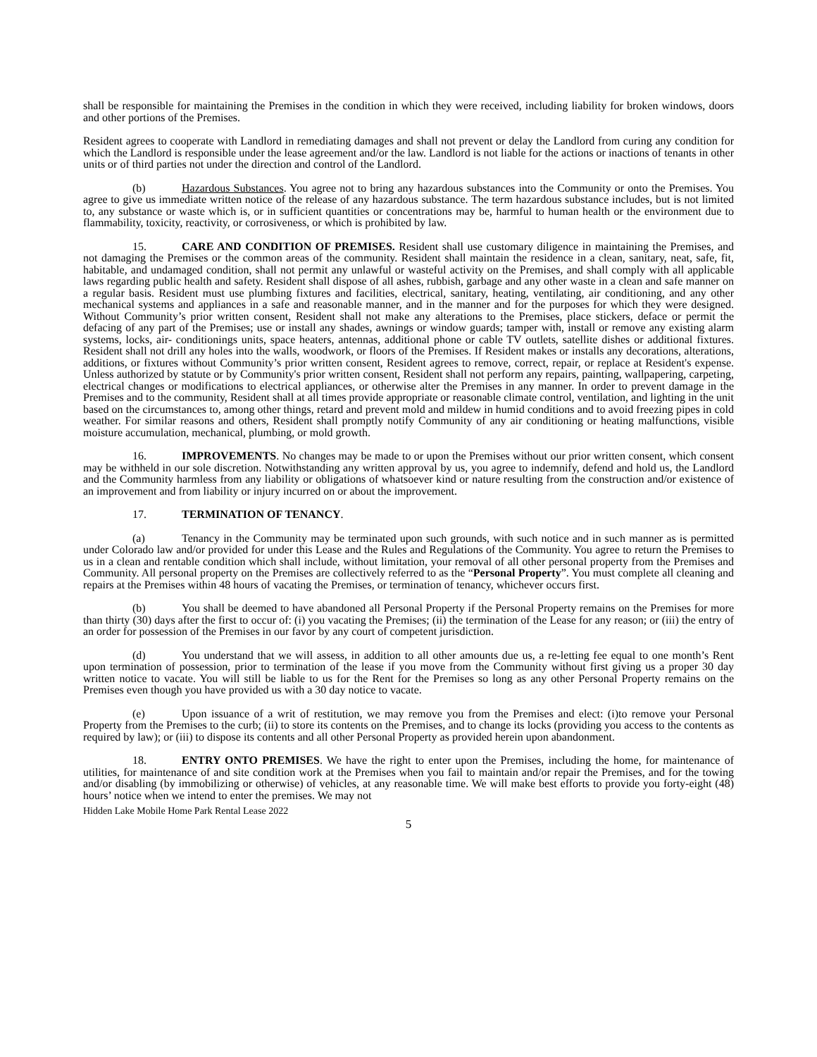shall be responsible for maintaining the Premises in the condition in which they were received, including liability for broken windows, doors and other portions of the Premises.
Resident agrees to cooperate with Landlord in remediating damages and shall not prevent or delay the Landlord from curing any condition for which the Landlord is responsible under the lease agreement and/or the law. Landlord is not liable for the actions or inactions of tenants in other units or of third parties not under the direction and control of the Landlord.
(b) Hazardous Substances. You agree not to bring any hazardous substances into the Community or onto the Premises. You agree to give us immediate written notice of the release of any hazardous substance. The term hazardous substance includes, but is not limited to, any substance or waste which is, or in sufficient quantities or concentrations may be, harmful to human health or the environment due to flammability, toxicity, reactivity, or corrosiveness, or which is prohibited by law.
15. CARE AND CONDITION OF PREMISES. Resident shall use customary diligence in maintaining the Premises, and not damaging the Premises or the common areas of the community. Resident shall maintain the residence in a clean, sanitary, neat, safe, fit, habitable, and undamaged condition, shall not permit any unlawful or wasteful activity on the Premises, and shall comply with all applicable laws regarding public health and safety. Resident shall dispose of all ashes, rubbish, garbage and any other waste in a clean and safe manner on a regular basis. Resident must use plumbing fixtures and facilities, electrical, sanitary, heating, ventilating, air conditioning, and any other mechanical systems and appliances in a safe and reasonable manner, and in the manner and for the purposes for which they were designed. Without Community’s prior written consent, Resident shall not make any alterations to the Premises, place stickers, deface or permit the defacing of any part of the Premises; use or install any shades, awnings or window guards; tamper with, install or remove any existing alarm systems, locks, air- conditionings units, space heaters, antennas, additional phone or cable TV outlets, satellite dishes or additional fixtures. Resident shall not drill any holes into the walls, woodwork, or floors of the Premises. If Resident makes or installs any decorations, alterations, additions, or fixtures without Community’s prior written consent, Resident agrees to remove, correct, repair, or replace at Resident's expense. Unless authorized by statute or by Community's prior written consent, Resident shall not perform any repairs, painting, wallpapering, carpeting, electrical changes or modifications to electrical appliances, or otherwise alter the Premises in any manner. In order to prevent damage in the Premises and to the community, Resident shall at all times provide appropriate or reasonable climate control, ventilation, and lighting in the unit based on the circumstances to, among other things, retard and prevent mold and mildew in humid conditions and to avoid freezing pipes in cold weather. For similar reasons and others, Resident shall promptly notify Community of any air conditioning or heating malfunctions, visible moisture accumulation, mechanical, plumbing, or mold growth.
16. IMPROVEMENTS. No changes may be made to or upon the Premises without our prior written consent, which consent may be withheld in our sole discretion. Notwithstanding any written approval by us, you agree to indemnify, defend and hold us, the Landlord and the Community harmless from any liability or obligations of whatsoever kind or nature resulting from the construction and/or existence of an improvement and from liability or injury incurred on or about the improvement.
17. TERMINATION OF TENANCY.
(a) Tenancy in the Community may be terminated upon such grounds, with such notice and in such manner as is permitted under Colorado law and/or provided for under this Lease and the Rules and Regulations of the Community. You agree to return the Premises to us in a clean and rentable condition which shall include, without limitation, your removal of all other personal property from the Premises and Community. All personal property on the Premises are collectively referred to as the “Personal Property”. You must complete all cleaning and repairs at the Premises within 48 hours of vacating the Premises, or termination of tenancy, whichever occurs first.
(b) You shall be deemed to have abandoned all Personal Property if the Personal Property remains on the Premises for more than thirty (30) days after the first to occur of: (i) you vacating the Premises; (ii) the termination of the Lease for any reason; or (iii) the entry of an order for possession of the Premises in our favor by any court of competent jurisdiction.
(d) You understand that we will assess, in addition to all other amounts due us, a re-letting fee equal to one month’s Rent upon termination of possession, prior to termination of the lease if you move from the Community without first giving us a proper 30 day written notice to vacate. You will still be liable to us for the Rent for the Premises so long as any other Personal Property remains on the Premises even though you have provided us with a 30 day notice to vacate.
(e) Upon issuance of a writ of restitution, we may remove you from the Premises and elect: (i)to remove your Personal Property from the Premises to the curb; (ii) to store its contents on the Premises, and to change its locks (providing you access to the contents as required by law); or (iii) to dispose its contents and all other Personal Property as provided herein upon abandonment.
18. ENTRY ONTO PREMISES. We have the right to enter upon the Premises, including the home, for maintenance of utilities, for maintenance of and site condition work at the Premises when you fail to maintain and/or repair the Premises, and for the towing and/or disabling (by immobilizing or otherwise) of vehicles, at any reasonable time. We will make best efforts to provide you forty-eight (48) hours’ notice when we intend to enter the premises. We may not
Hidden Lake Mobile Home Park Rental Lease 2022
5